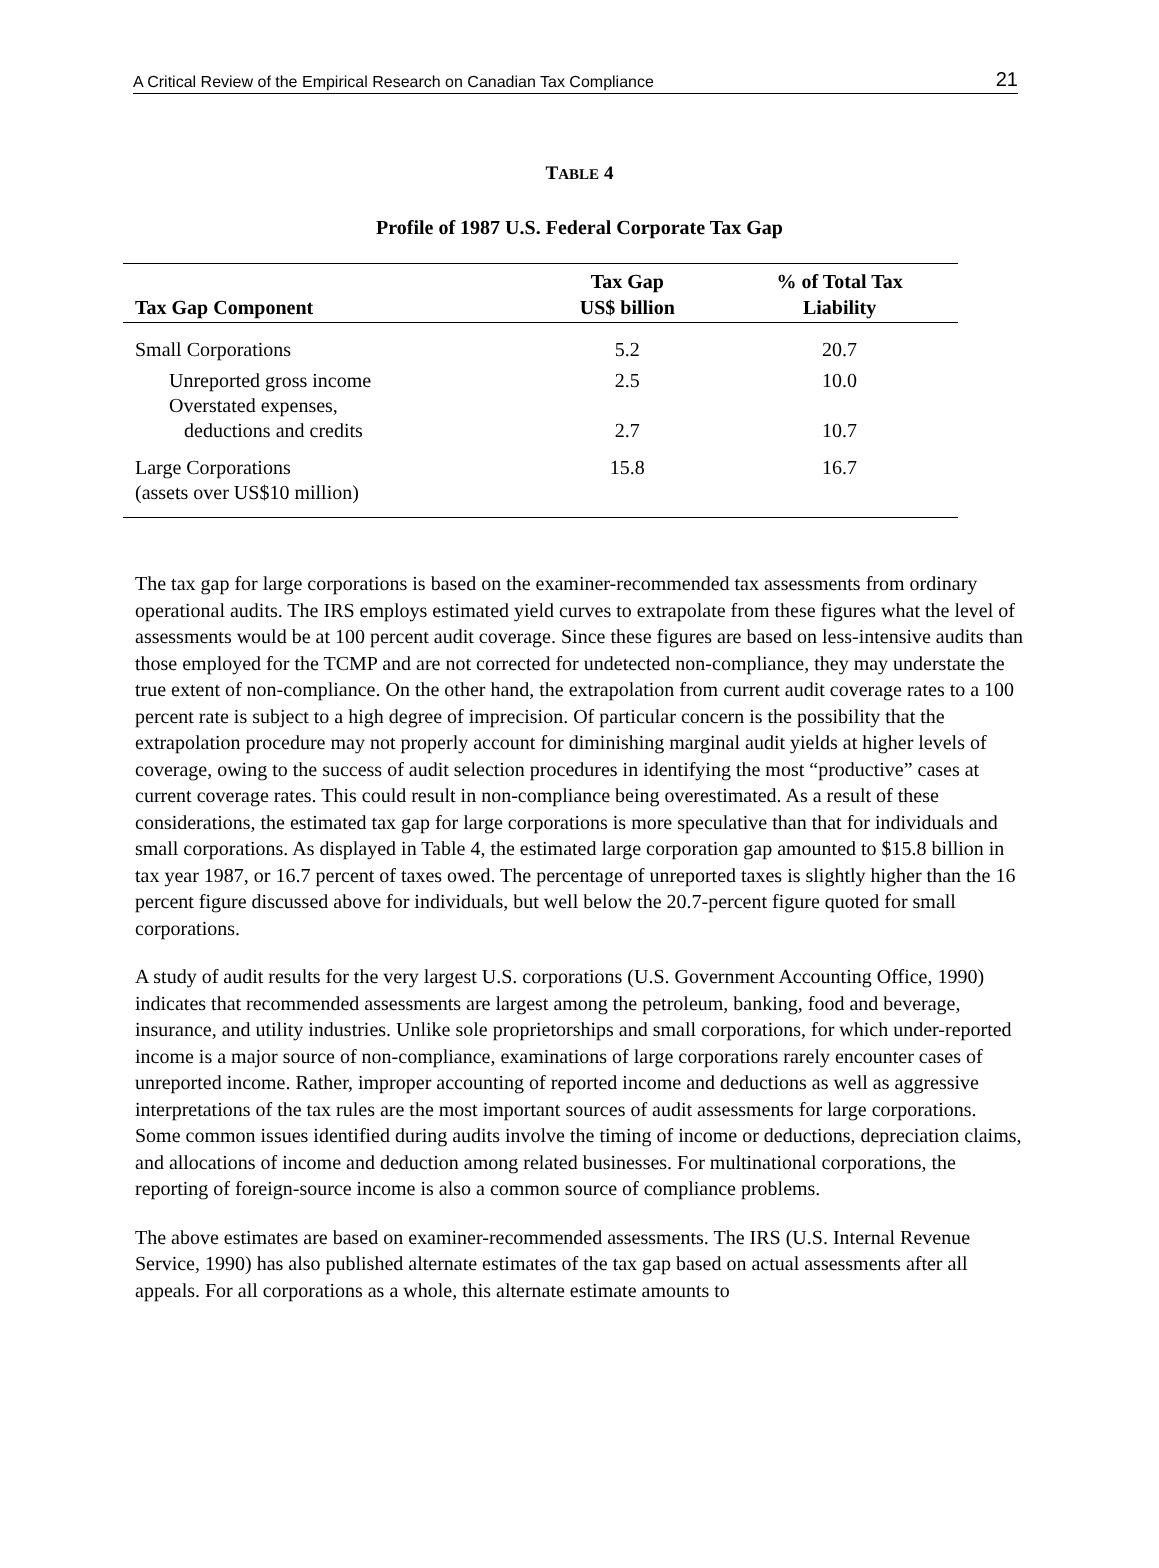A Critical Review of the Empirical Research on Canadian Tax Compliance 21
TABLE 4
Profile of 1987 U.S. Federal Corporate Tax Gap
| Tax Gap Component | Tax Gap US$ billion | % of Total Tax Liability |
| --- | --- | --- |
| Small Corporations | 5.2 | 20.7 |
| Unreported gross income | 2.5 | 10.0 |
| Overstated expenses, deductions and credits | 2.7 | 10.7 |
| Large Corporations (assets over US$10 million) | 15.8 | 16.7 |
The tax gap for large corporations is based on the examiner-recommended tax assessments from ordinary operational audits. The IRS employs estimated yield curves to extrapolate from these figures what the level of assessments would be at 100 percent audit coverage. Since these figures are based on less-intensive audits than those employed for the TCMP and are not corrected for undetected non-compliance, they may understate the true extent of non-compliance. On the other hand, the extrapolation from current audit coverage rates to a 100 percent rate is subject to a high degree of imprecision. Of particular concern is the possibility that the extrapolation procedure may not properly account for diminishing marginal audit yields at higher levels of coverage, owing to the success of audit selection procedures in identifying the most “productive” cases at current coverage rates. This could result in non-compliance being overestimated. As a result of these considerations, the estimated tax gap for large corporations is more speculative than that for individuals and small corporations. As displayed in Table 4, the estimated large corporation gap amounted to $15.8 billion in tax year 1987, or 16.7 percent of taxes owed. The percentage of unreported taxes is slightly higher than the 16 percent figure discussed above for individuals, but well below the 20.7-percent figure quoted for small corporations.
A study of audit results for the very largest U.S. corporations (U.S. Government Accounting Office, 1990) indicates that recommended assessments are largest among the petroleum, banking, food and beverage, insurance, and utility industries. Unlike sole proprietorships and small corporations, for which under-reported income is a major source of non-compliance, examinations of large corporations rarely encounter cases of unreported income. Rather, improper accounting of reported income and deductions as well as aggressive interpretations of the tax rules are the most important sources of audit assessments for large corporations. Some common issues identified during audits involve the timing of income or deductions, depreciation claims, and allocations of income and deduction among related businesses. For multinational corporations, the reporting of foreign-source income is also a common source of compliance problems.
The above estimates are based on examiner-recommended assessments. The IRS (U.S. Internal Revenue Service, 1990) has also published alternate estimates of the tax gap based on actual assessments after all appeals. For all corporations as a whole, this alternate estimate amounts to